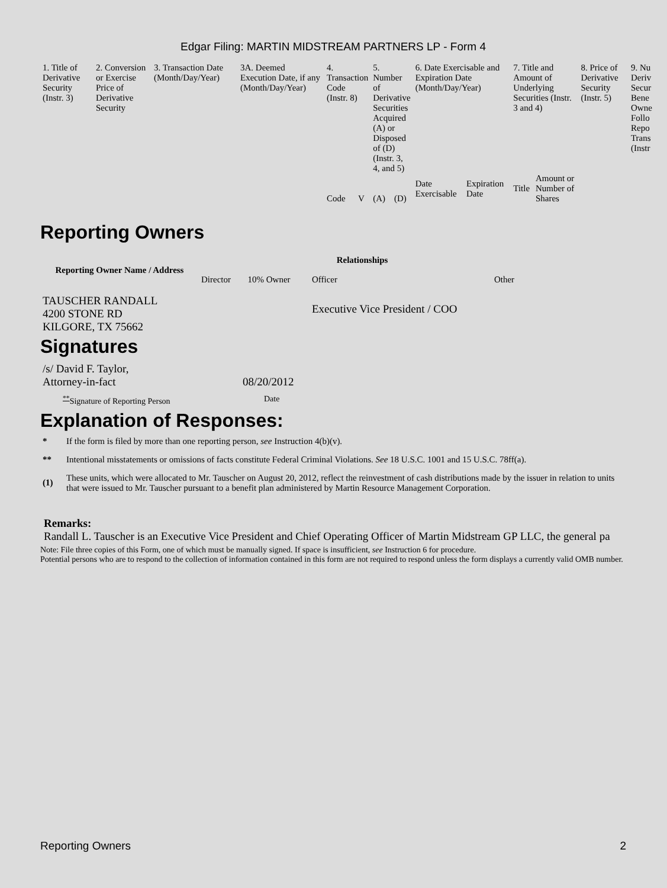Edgar Filing: MARTIN MIDSTREAM PARTNERS LP - Form 4
| 1. Title of Derivative Security (Instr. 3) | 2. Conversion or Exercise Price of Derivative Security | 3. Transaction Date (Month/Day/Year) | 3A. Deemed Execution Date, if any (Month/Day/Year) | 4. Transaction Code (Instr. 8) | | 5. Number of Derivative Securities Acquired (A) or Disposed of (D) (Instr. 3, 4, and 5) | | 6. Date Exercisable and Expiration Date (Month/Day/Year) | | 7. Title and Amount of Underlying Securities (Instr. 3 and 4) | | 8. Price of Derivative Security (Instr. 5) | 9. Nu Deriv Secur Bene Owne Follo Repo Trans (Instr |
| | | | | Code | V | (A) | (D) | Date Exercisable | Expiration Date | Title | Amount or Number of Shares | | |
Reporting Owners
| Reporting Owner Name / Address | Relationships | | | |
| --- | --- | --- | --- | --- |
| | Director | 10% Owner | Officer | Other |
| TAUSCHER RANDALL 4200 STONE RD KILGORE, TX 75662 | | | Executive Vice President / COO | |
Signatures
| /s/ David F. Taylor, Attorney-in-fact | 08/20/2012 |
| <sup>**</sup> Signature of Reporting Person | Date |
Explanation of Responses:
| * | If the form is filed by more than one reporting person, see Instruction 4(b)(v). |
| ** | Intentional misstatements or omissions of facts constitute Federal Criminal Violations. See 18 U.S.C. 1001 and 15 U.S.C. 78ff(a). |
| (1) | These units, which were allocated to Mr. Tauscher on August 20, 2012, reflect the reinvestment of cash distributions made by the issuer in relation to units that were issued to Mr. Tauscher pursuant to a benefit plan administered by Martin Resource Management Corporation. |
Remarks:
Randall L. Tauscher is an Executive Vice President and Chief Operating Officer of Martin Midstream GP LLC, the general pa
Note: File three copies of this Form, one of which must be manually signed. If space is insufficient, see Instruction 6 for procedure.
Potential persons who are to respond to the collection of information contained in this form are not required to respond unless the form displays a currently valid OMB number.
Reporting Owners 2